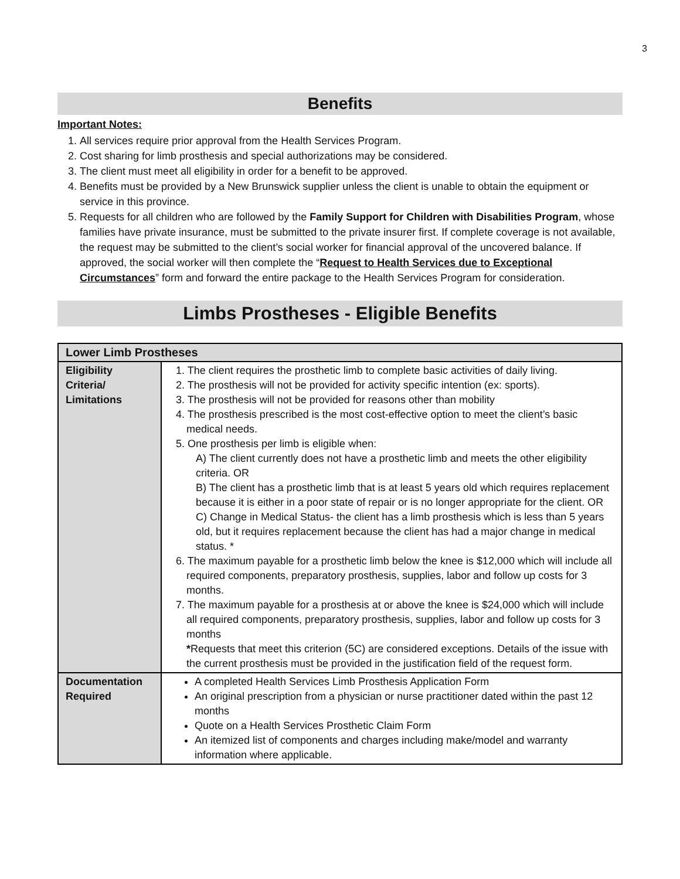3
Benefits
Important Notes:
1. All services require prior approval from the Health Services Program.
2. Cost sharing for limb prosthesis and special authorizations may be considered.
3. The client must meet all eligibility in order for a benefit to be approved.
4. Benefits must be provided by a New Brunswick supplier unless the client is unable to obtain the equipment or service in this province.
5. Requests for all children who are followed by the Family Support for Children with Disabilities Program, whose families have private insurance, must be submitted to the private insurer first. If complete coverage is not available, the request may be submitted to the client’s social worker for financial approval of the uncovered balance. If approved, the social worker will then complete the “Request to Health Services due to Exceptional Circumstances” form and forward the entire package to the Health Services Program for consideration.
Limbs Prostheses - Eligible Benefits
| Lower Limb Prostheses | |
| --- | --- |
| Eligibility Criteria/ Limitations | 1. The client requires the prosthetic limb to complete basic activities of daily living. 2. The prosthesis will not be provided for activity specific intention (ex: sports). 3. The prosthesis will not be provided for reasons other than mobility 4. The prosthesis prescribed is the most cost-effective option to meet the client’s basic medical needs. 5. One prosthesis per limb is eligible when: A) The client currently does not have a prosthetic limb and meets the other eligibility criteria. OR B) The client has a prosthetic limb that is at least 5 years old which requires replacement because it is either in a poor state of repair or is no longer appropriate for the client. OR C) Change in Medical Status- the client has a limb prosthesis which is less than 5 years old, but it requires replacement because the client has had a major change in medical status. * 6. The maximum payable for a prosthetic limb below the knee is $12,000 which will include all required components, preparatory prosthesis, supplies, labor and follow up costs for 3 months. 7. The maximum payable for a prosthesis at or above the knee is $24,000 which will include all required components, preparatory prosthesis, supplies, labor and follow up costs for 3 months * Requests that meet this criterion (5C) are considered exceptions. Details of the issue with the current prosthesis must be provided in the justification field of the request form. |
| Documentation Required | A completed Health Services Limb Prosthesis Application Form An original prescription from a physician or nurse practitioner dated within the past 12 months Quote on a Health Services Prosthetic Claim Form An itemized list of components and charges including make/model and warranty information where applicable. |